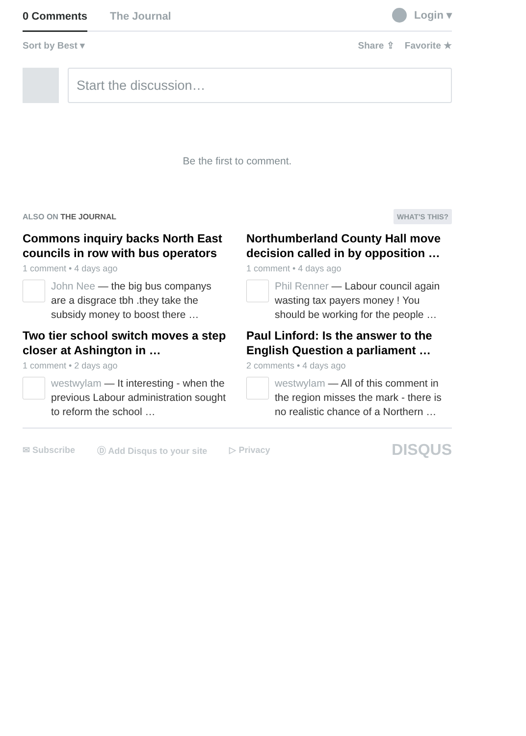0 Comments
The Journal
Login ▾
Sort by Best ▾ Share ⇪ Favorite ★
Start the discussion…
Be the first to comment.
ALSO ON THE JOURNAL WHAT'S THIS?
Commons inquiry backs North East councils in row with bus operators
1 comment • 4 days ago
John Nee — the big bus companys are a disgrace tbh .they take the subsidy money to boost there …
Northumberland County Hall move decision called in by opposition …
1 comment • 4 days ago
Phil Renner — Labour council again wasting tax payers money ! You should be working for the people …
Two tier school switch moves a step closer at Ashington in …
1 comment • 2 days ago
westwylam — It interesting - when the previous Labour administration sought to reform the school …
Paul Linford: Is the answer to the English Question a parliament …
2 comments • 4 days ago
westwylam — All of this comment in the region misses the mark - there is no realistic chance of a Northern …
✉ Subscribe Ⓓ Add Disqus to your site ▷ Privacy DISQUS